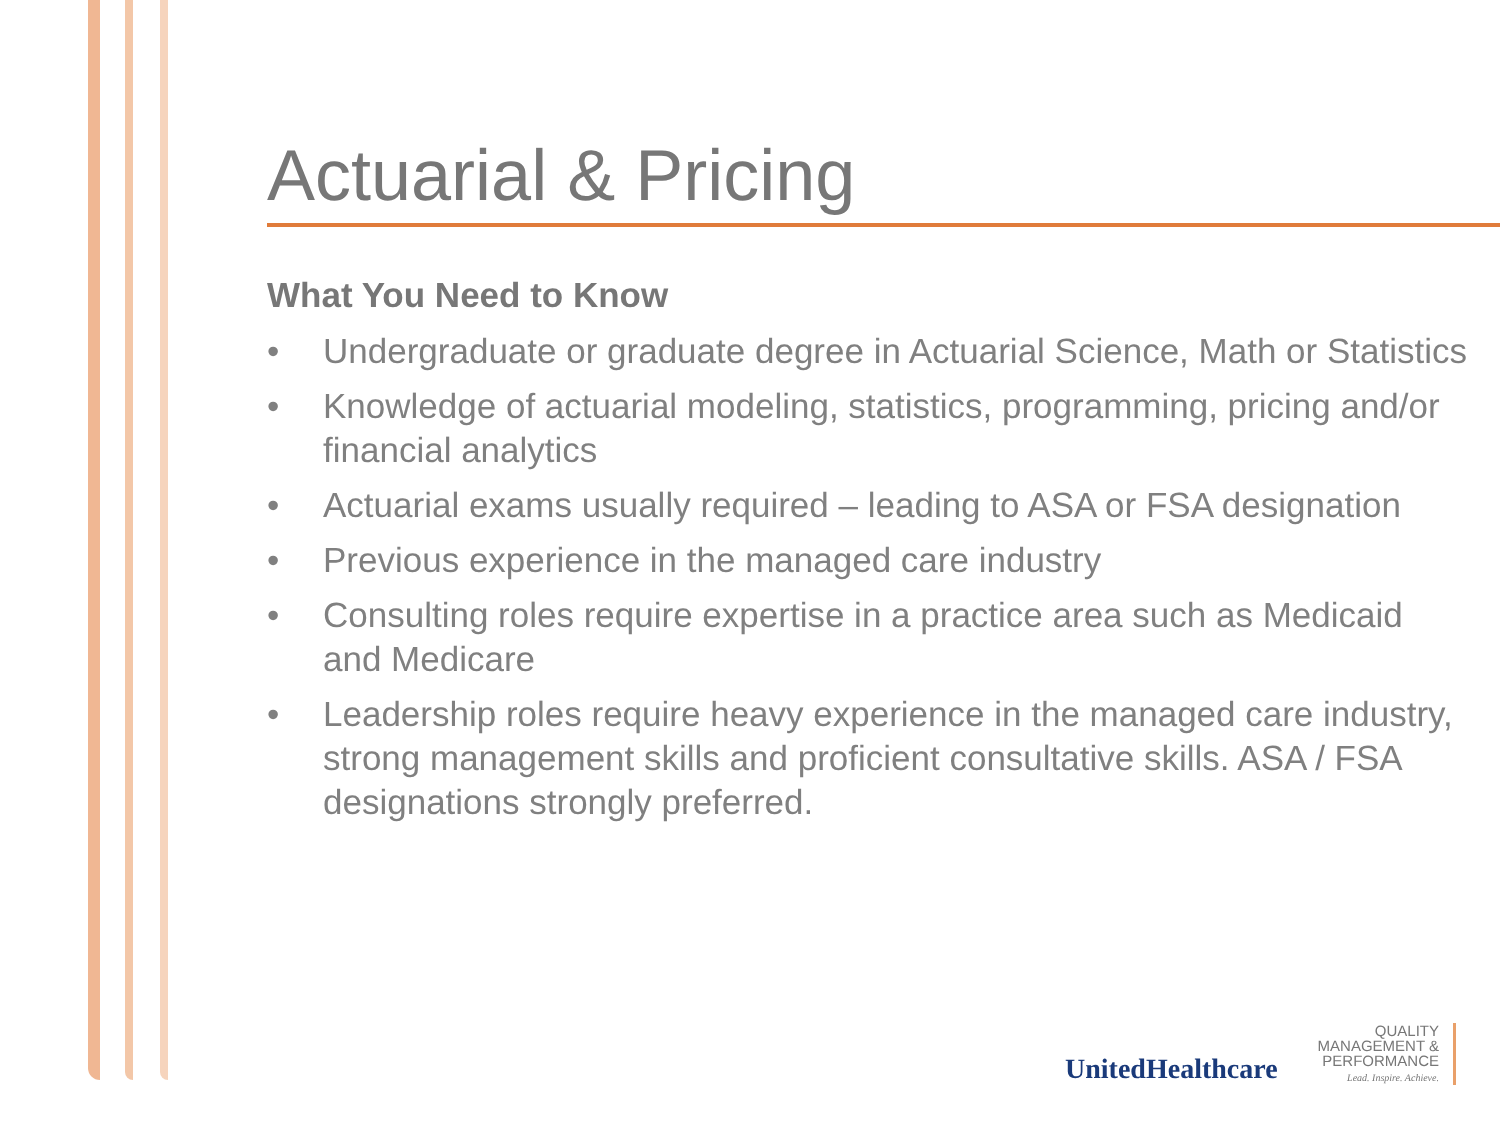Actuarial & Pricing
What You Need to Know
• Undergraduate or graduate degree in Actuarial Science, Math or Statistics
• Knowledge of actuarial modeling, statistics, programming, pricing and/or financial analytics
• Actuarial exams usually required – leading to ASA or FSA designation
• Previous experience in the managed care industry
• Consulting roles require expertise in a practice area such as Medicaid and Medicare
• Leadership roles require heavy experience in the managed care industry, strong management skills and proficient consultative skills. ASA / FSA designations strongly preferred.
UnitedHealthcare
QUALITY
MANAGEMENT &
PERFORMANCE
Lead. Inspire. Achieve.